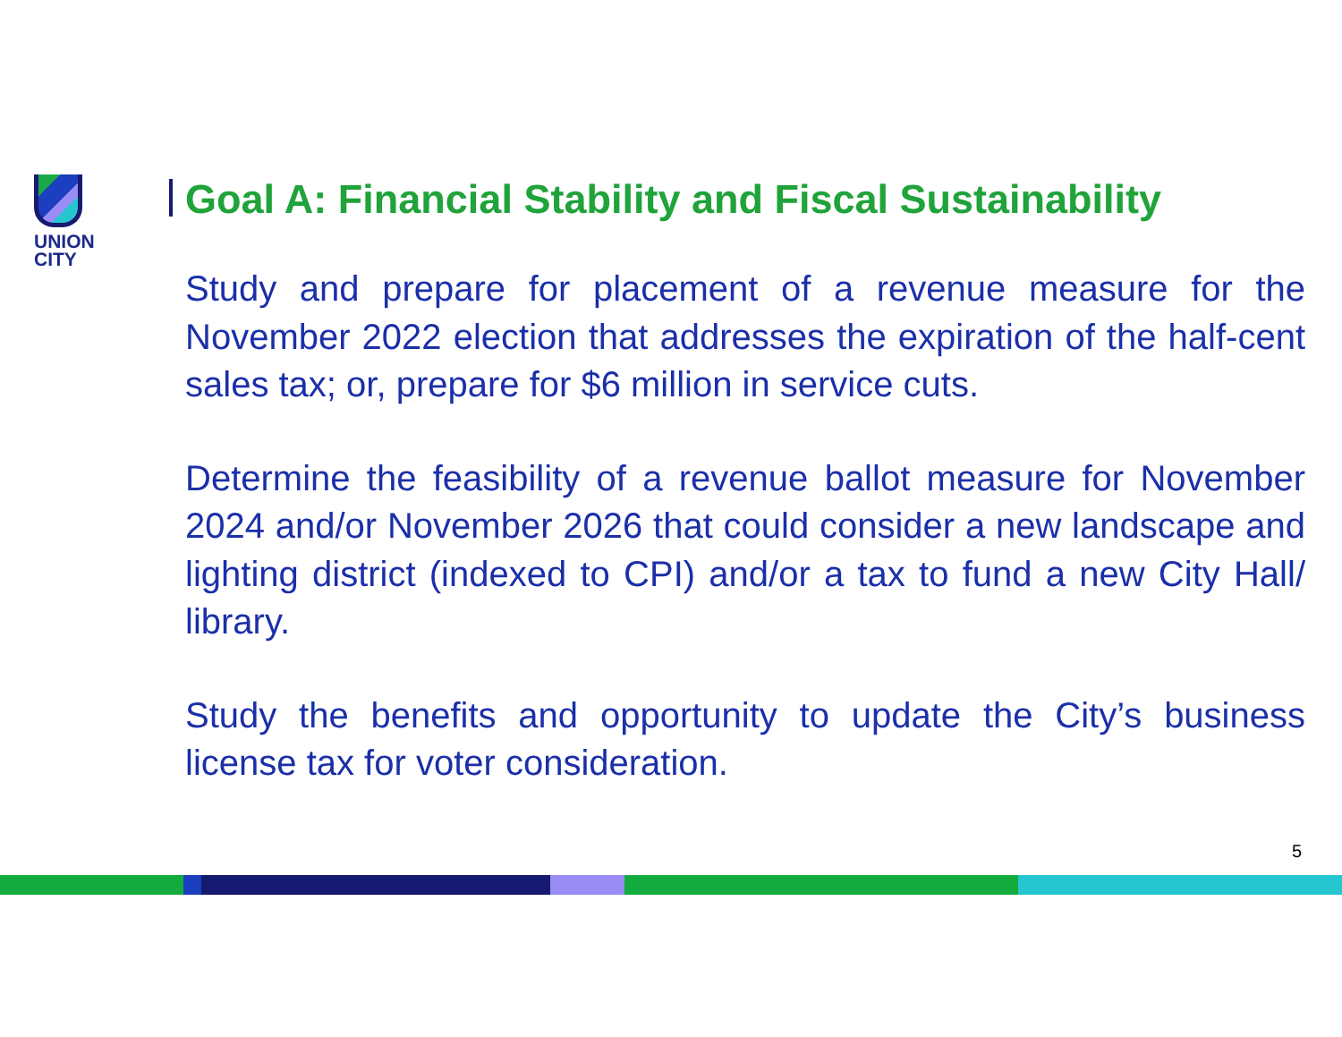UNION
CITY
Goal A: Financial Stability and Fiscal Sustainability
Study and prepare for placement of a revenue measure for the November 2022 election that addresses the expiration of the half-cent sales tax; or, prepare for $6 million in service cuts.
Determine the feasibility of a revenue ballot measure for November 2024 and/or November 2026 that could consider a new landscape and lighting district (indexed to CPI) and/or a tax to fund a new City Hall/ library.
Study the benefits and opportunity to update the City’s business license tax for voter consideration.
5